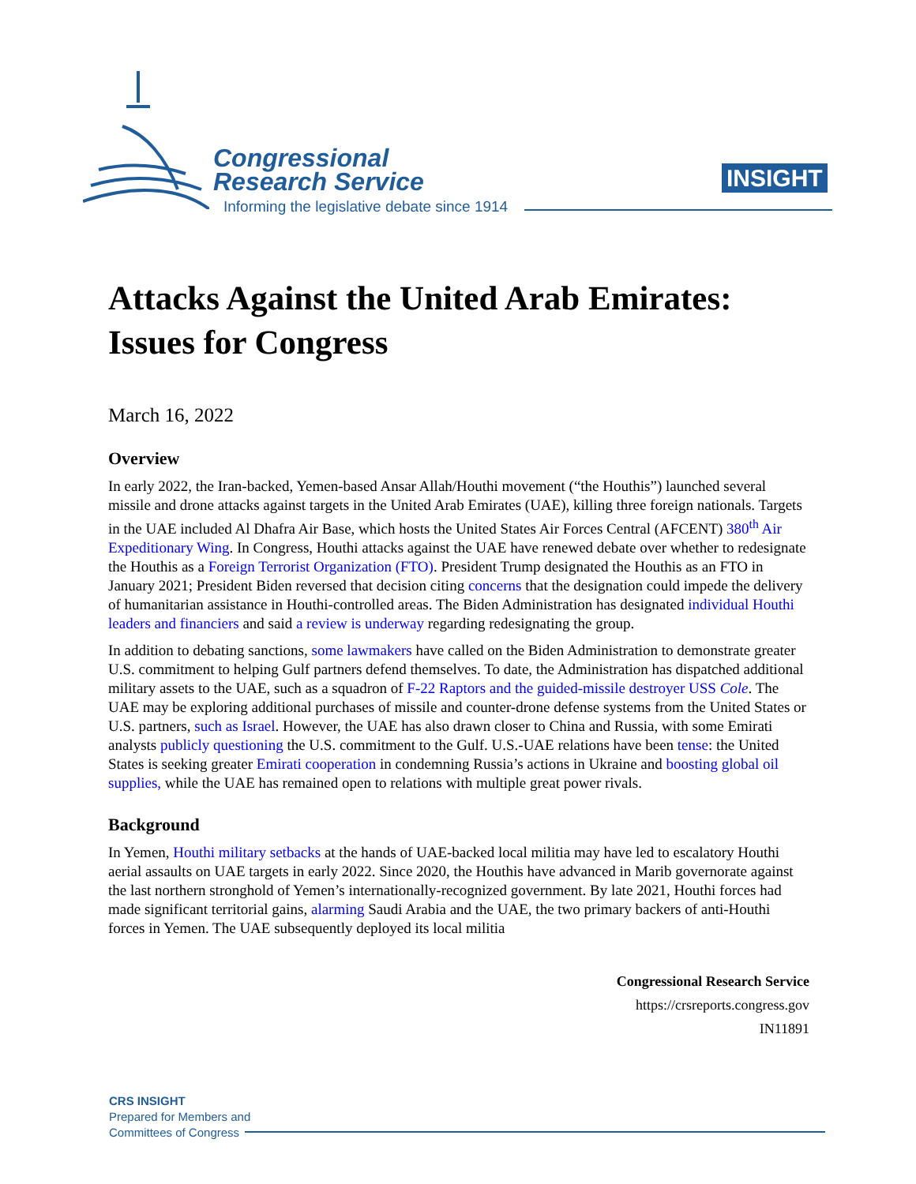Congressional
Research Service
Informing the legislative debate since 1914
INSIGHT
Attacks Against the United Arab Emirates: Issues for Congress
March 16, 2022
Overview
In early 2022, the Iran-backed, Yemen-based Ansar Allah/Houthi movement (“the Houthis”) launched several missile and drone attacks against targets in the United Arab Emirates (UAE), killing three foreign nationals. Targets in the UAE included Al Dhafra Air Base, which hosts the United States Air Forces Central (AFCENT) 380<sup>th</sup> Air Expeditionary Wing. In Congress, Houthi attacks against the UAE have renewed debate over whether to redesignate the Houthis as a Foreign Terrorist Organization (FTO). President Trump designated the Houthis as an FTO in January 2021; President Biden reversed that decision citing concerns that the designation could impede the delivery of humanitarian assistance in Houthi-controlled areas. The Biden Administration has designated individual Houthi leaders and financiers and said a review is underway regarding redesignating the group.
In addition to debating sanctions, some lawmakers have called on the Biden Administration to demonstrate greater U.S. commitment to helping Gulf partners defend themselves. To date, the Administration has dispatched additional military assets to the UAE, such as a squadron of F-22 Raptors and the guided-missile destroyer USS Cole. The UAE may be exploring additional purchases of missile and counter-drone defense systems from the United States or U.S. partners, such as Israel. However, the UAE has also drawn closer to China and Russia, with some Emirati analysts publicly questioning the U.S. commitment to the Gulf. U.S.-UAE relations have been tense: the United States is seeking greater Emirati cooperation in condemning Russia’s actions in Ukraine and boosting global oil supplies, while the UAE has remained open to relations with multiple great power rivals.
Background
In Yemen, Houthi military setbacks at the hands of UAE-backed local militia may have led to escalatory Houthi aerial assaults on UAE targets in early 2022. Since 2020, the Houthis have advanced in Marib governorate against the last northern stronghold of Yemen’s internationally-recognized government. By late 2021, Houthi forces had made significant territorial gains, alarming Saudi Arabia and the UAE, the two primary backers of anti-Houthi forces in Yemen. The UAE subsequently deployed its local militia
Congressional Research Service
https://crsreports.congress.gov
IN11891
CRS INSIGHT
Prepared for Members and
Committees of Congress